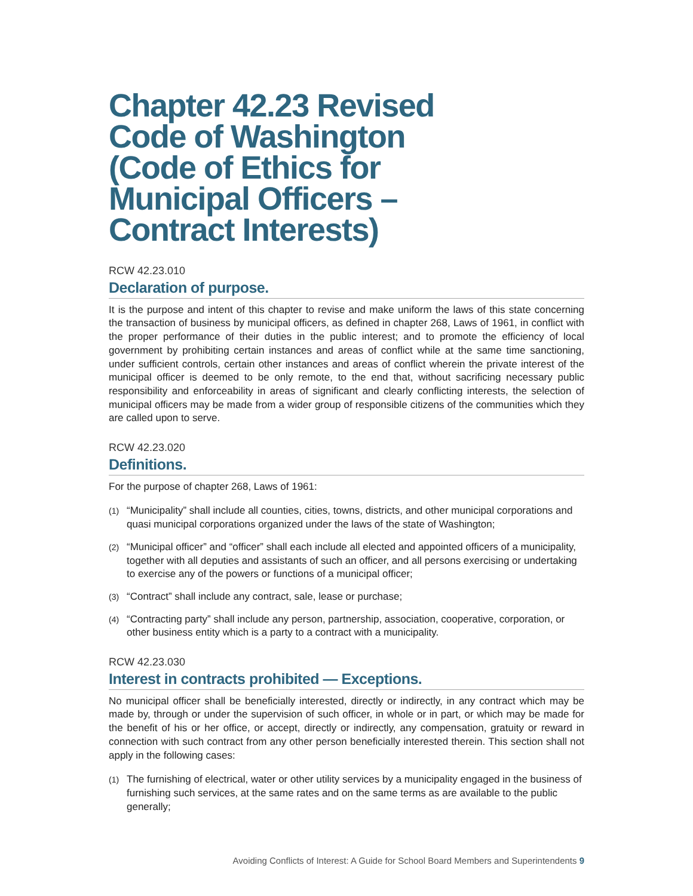Chapter 42.23 Revised Code of Washington (Code of Ethics for Municipal Officers – Contract Interests)
RCW 42.23.010
Declaration of purpose.
It is the purpose and intent of this chapter to revise and make uniform the laws of this state concerning the transaction of business by municipal officers, as defined in chapter 268, Laws of 1961, in conflict with the proper performance of their duties in the public interest; and to promote the efficiency of local government by prohibiting certain instances and areas of conflict while at the same time sanctioning, under sufficient controls, certain other instances and areas of conflict wherein the private interest of the municipal officer is deemed to be only remote, to the end that, without sacrificing necessary public responsibility and enforceability in areas of significant and clearly conflicting interests, the selection of municipal officers may be made from a wider group of responsible citizens of the communities which they are called upon to serve.
RCW 42.23.020
Definitions.
For the purpose of chapter 268, Laws of 1961:
(1) “Municipality” shall include all counties, cities, towns, districts, and other municipal corporations and quasi municipal corporations organized under the laws of the state of Washington;
(2) “Municipal officer” and “officer” shall each include all elected and appointed officers of a municipality, together with all deputies and assistants of such an officer, and all persons exercising or undertaking to exercise any of the powers or functions of a municipal officer;
(3) “Contract” shall include any contract, sale, lease or purchase;
(4) “Contracting party” shall include any person, partnership, association, cooperative, corporation, or other business entity which is a party to a contract with a municipality.
RCW 42.23.030
Interest in contracts prohibited — Exceptions.
No municipal officer shall be beneficially interested, directly or indirectly, in any contract which may be made by, through or under the supervision of such officer, in whole or in part, or which may be made for the benefit of his or her office, or accept, directly or indirectly, any compensation, gratuity or reward in connection with such contract from any other person beneficially interested therein. This section shall not apply in the following cases:
(1) The furnishing of electrical, water or other utility services by a municipality engaged in the business of furnishing such services, at the same rates and on the same terms as are available to the public generally;
Avoiding Conflicts of Interest: A Guide for School Board Members and Superintendents 9